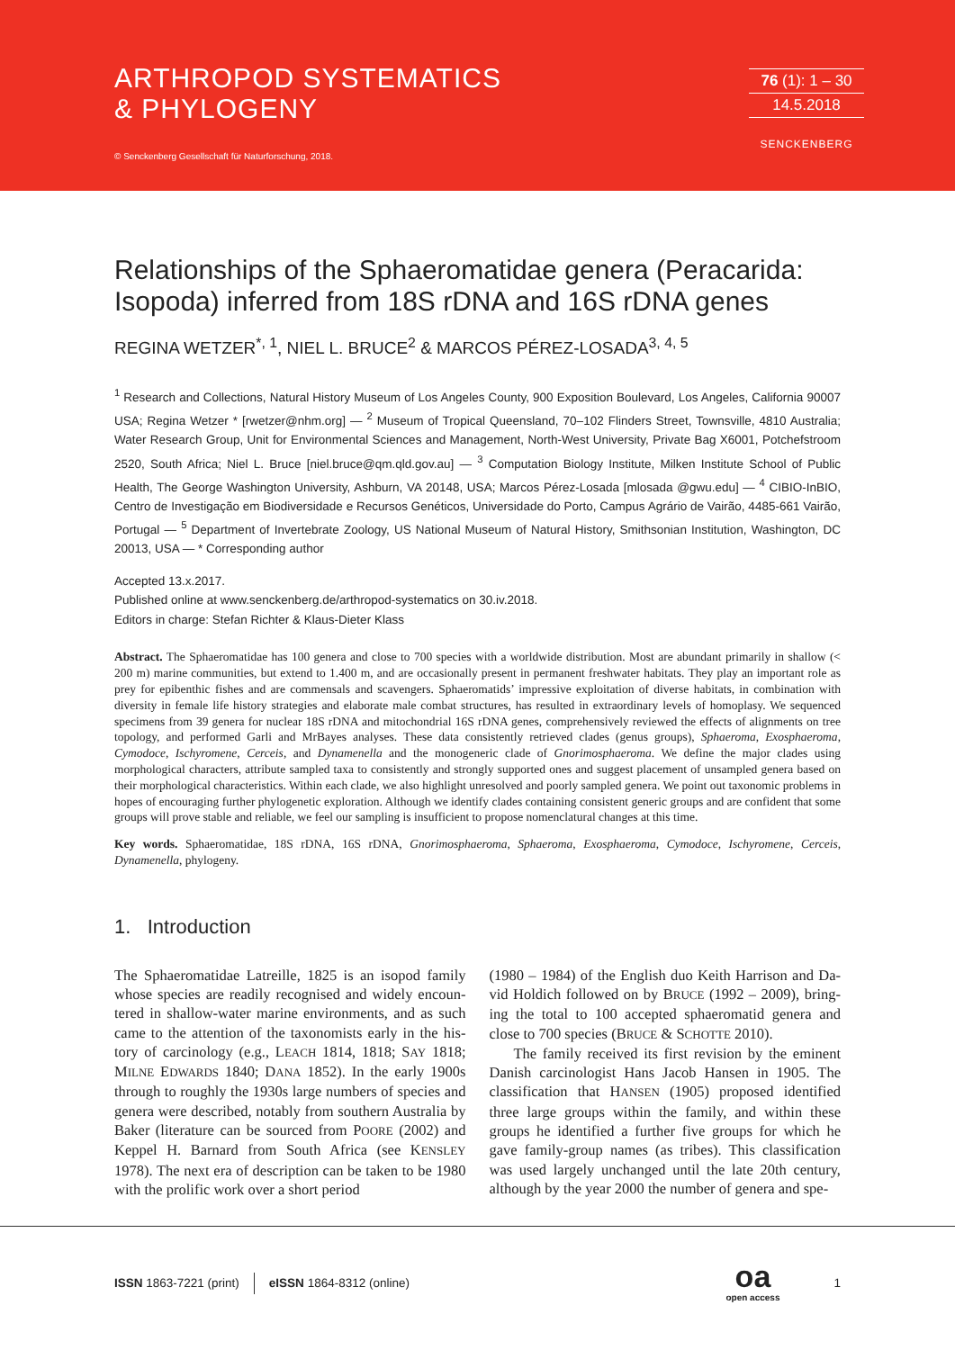ARTHROPOD SYSTEMATICS
& PHYLOGENY
© Senckenberg Gesellschaft für Naturforschung, 2018.
76 (1): 1 – 30
14.5.2018
SENCKENBERG
Relationships of the Sphaeromatidae genera (Peracarida: Isopoda) inferred from 18S rDNA and 16S rDNA genes
REGINA WETZER<sup>*, 1</sup>, NIEL L. BRUCE<sup>2</sup> & MARCOS PÉREZ-LOSADA<sup>3, 4, 5</sup>
<sup>1</sup> Research and Collections, Natural History Museum of Los Angeles County, 900 Exposition Boulevard, Los Angeles, California 90007 USA; Regina Wetzer * [rwetzer@nhm.org] — <sup>2</sup> Museum of Tropical Queensland, 70–102 Flinders Street, Townsville, 4810 Australia; Water Research Group, Unit for Environmental Sciences and Management, North-West University, Private Bag X6001, Potchefstroom 2520, South Africa; Niel L. Bruce [niel.bruce@qm.qld.gov.au] — <sup>3</sup> Computation Biology Institute, Milken Institute School of Public Health, The George Washington University, Ashburn, VA 20148, USA; Marcos Pérez-Losada [mlosada @gwu.edu] — <sup>4</sup> CIBIO-InBIO, Centro de Investigação em Biodiversidade e Recursos Genéticos, Universidade do Porto, Campus Agrário de Vairão, 4485-661 Vairão, Portugal — <sup>5</sup> Department of Invertebrate Zoology, US National Museum of Natural History, Smithsonian Institution, Washington, DC 20013, USA — * Corresponding author
Accepted 13.x.2017.
Published online at www.senckenberg.de/arthropod-systematics on 30.iv.2018.
Editors in charge: Stefan Richter & Klaus-Dieter Klass
Abstract. The Sphaeromatidae has 100 genera and close to 700 species with a worldwide distribution. Most are abundant primarily in shallow (< 200 m) marine communities, but extend to 1.400 m, and are occasionally present in permanent freshwater habitats. They play an important role as prey for epibenthic fishes and are commensals and scavengers. Sphaeromatids’ impressive exploitation of diverse habitats, in combination with diversity in female life history strategies and elaborate male combat structures, has resulted in extraordinary levels of homoplasy. We sequenced specimens from 39 genera for nuclear 18S rDNA and mitochondrial 16S rDNA genes, comprehensively reviewed the effects of alignments on tree topology, and performed Garli and MrBayes analyses. These data consistently retrieved clades (genus groups), Sphaeroma, Exosphaeroma, Cymodoce, Ischyromene, Cerceis, and Dynamenella and the monogeneric clade of Gnorimo­sphaeroma. We define the major clades using morphological characters, attribute sampled taxa to consistently and strongly supported ones and suggest placement of unsampled genera based on their morphological characteristics. Within each clade, we also highlight unresolved and poorly sampled genera. We point out taxonomic problems in hopes of encouraging further phylogenetic exploration. Although we identify clades containing consistent generic groups and are confident that some groups will prove stable and reliable, we feel our sampling is insufficient to propose nomenclatural changes at this time.
Key words. Sphaeromatidae, 18S rDNA, 16S rDNA, Gnorimosphaeroma, Sphaeroma, Exosphaeroma, Cymodoce, Ischyromene, Cerceis, Dynamenella, phylogeny.
1. Introduction
The Sphaeromatidae Latreille, 1825 is an isopod family whose species are readily recognised and widely encoun­tered in shallow-water marine environments, and as such came to the attention of the taxonomists early in the his­tory of carcinology (e.g., LEACH 1814, 1818; SAY 1818; MILNE EDWARDS 1840; DANA 1852). In the early 1900s through to roughly the 1930s large numbers of species and genera were described, notably from southern Aus­tralia by Baker (literature can be sourced from POORE (2002) and Keppel H. Barnard from South Africa (see KENSLEY 1978). The next era of description can be tak­en to be 1980 with the prolific work over a short period
(1980 – 1984) of the English duo Keith Harrison and Da­vid Holdich followed on by BRUCE (1992 – 2009), bring­ing the total to 100 accepted sphaeromatid genera and close to 700 species (BRUCE & SCHOTTE 2010).
The family received its first revision by the eminent Danish carcinologist Hans Jacob Hansen in 1905. The classification that HANSEN (1905) proposed identified three large groups within the family, and within these groups he identified a further five groups for which he gave family-group names (as tribes). This classification was used largely unchanged until the late 20th century, although by the year 2000 the number of genera and spe-
ISSN 1863-7221 (print) eISSN 1864-8312 (online) oa
open access 1